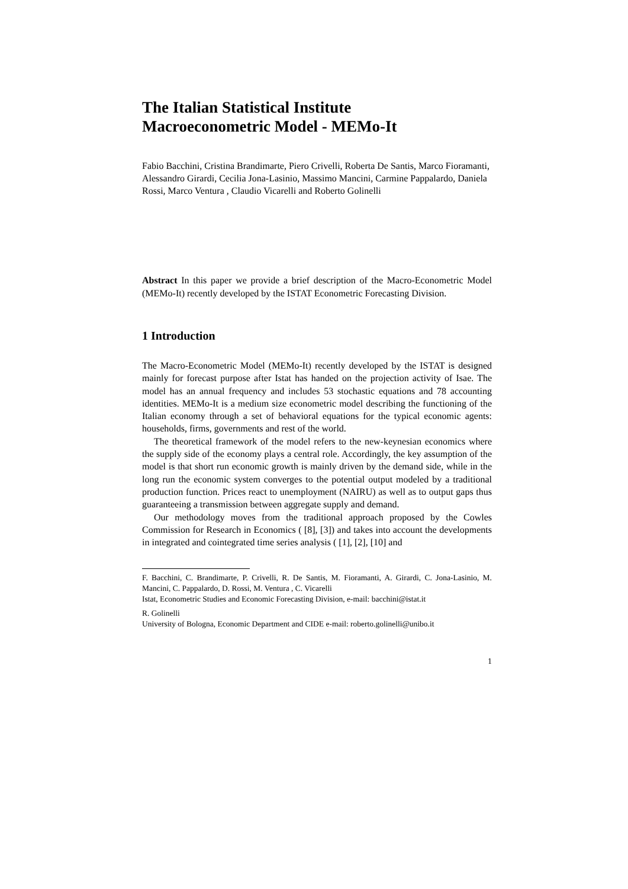The Italian Statistical Institute
Macroeconometric Model - MEMo-It
Fabio Bacchini, Cristina Brandimarte, Piero Crivelli, Roberta De Santis, Marco Fioramanti, Alessandro Girardi, Cecilia Jona-Lasinio, Massimo Mancini, Carmine Pappalardo, Daniela Rossi, Marco Ventura , Claudio Vicarelli and Roberto Golinelli
Abstract In this paper we provide a brief description of the Macro-Econometric Model (MEMo-It) recently developed by the ISTAT Econometric Forecasting Division.
1 Introduction
The Macro-Econometric Model (MEMo-It) recently developed by the ISTAT is designed mainly for forecast purpose after Istat has handed on the projection activity of Isae. The model has an annual frequency and includes 53 stochastic equations and 78 accounting identities. MEMo-It is a medium size econometric model describing the functioning of the Italian economy through a set of behavioral equations for the typical economic agents: households, firms, governments and rest of the world.
The theoretical framework of the model refers to the new-keynesian economics where the supply side of the economy plays a central role. Accordingly, the key assumption of the model is that short run economic growth is mainly driven by the demand side, while in the long run the economic system converges to the potential output modeled by a traditional production function. Prices react to unemployment (NAIRU) as well as to output gaps thus guaranteeing a transmission between aggregate supply and demand.
Our methodology moves from the traditional approach proposed by the Cowles Commission for Research in Economics ( [8], [3]) and takes into account the developments in integrated and cointegrated time series analysis ( [1], [2], [10] and
F. Bacchini, C. Brandimarte, P. Crivelli, R. De Santis, M. Fioramanti, A. Girardi, C. Jona-Lasinio, M. Mancini, C. Pappalardo, D. Rossi, M. Ventura , C. Vicarelli
Istat, Econometric Studies and Economic Forecasting Division, e-mail: bacchini@istat.it
R. Golinelli
University of Bologna, Economic Department and CIDE e-mail: roberto.golinelli@unibo.it
1